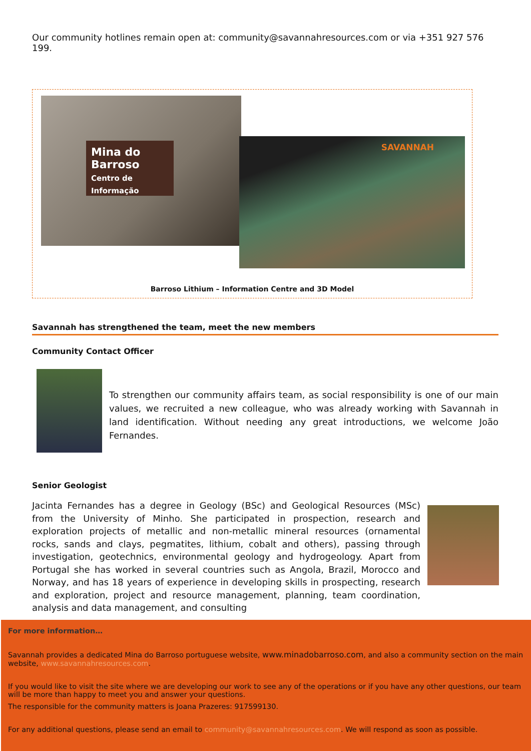Our community hotlines remain open at: community@savannahresources.com or via +351 927 576 199.
Mina do Barroso
Centro de Informação
SAVANNAH
Barroso Lithium – Information Centre and 3D Model
Savannah has strengthened the team, meet the new members
Community Contact Officer
To strengthen our community affairs team, as social responsibility is one of our main values, we recruited a new colleague, who was already working with Savannah in land identification. Without needing any great introductions, we welcome João Fernandes.
Senior Geologist
Jacinta Fernandes has a degree in Geology (BSc) and Geological Resources (MSc) from the University of Minho. She participated in prospection, research and exploration projects of metallic and non-metallic mineral resources (ornamental rocks, sands and clays, pegmatites, lithium, cobalt and others), passing through investigation, geotechnics, environmental geology and hydrogeology. Apart from Portugal she has worked in several countries such as Angola, Brazil, Morocco and Norway, and has 18 years of experience in developing skills in prospecting, research and exploration, project and resource management, planning, team coordination, analysis and data management, and consulting
For more information…
Savannah provides a dedicated Mina do Barroso portuguese website, www.minadobarroso.com, and also a community section on the main website, www.savannahresources.com.
If you would like to visit the site where we are developing our work to see any of the operations or if you have any other questions, our team will be more than happy to meet you and answer your questions.
The responsible for the community matters is Joana Prazeres: 917599130.
For any additional questions, please send an email to community@savannahresources.com. We will respond as soon as possible.